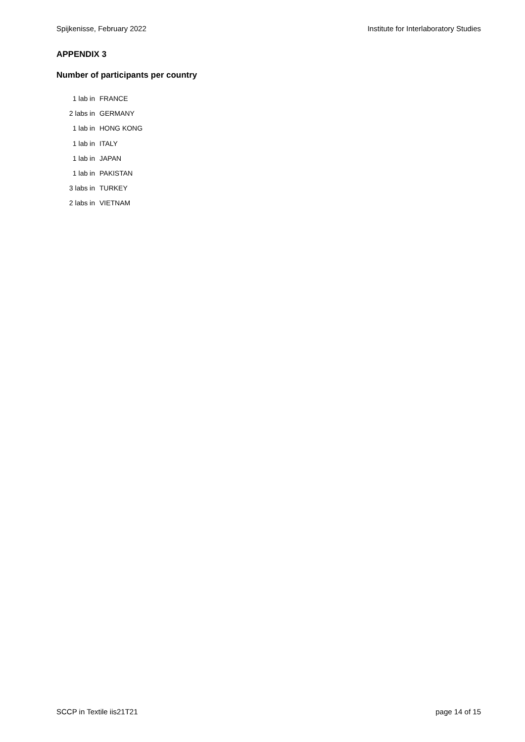Spijkenisse, February 2022 Institute for Interlaboratory Studies
APPENDIX 3
Number of participants per country
| 1 lab in | FRANCE |
| 2 labs in | GERMANY |
| 1 lab in | HONG KONG |
| 1 lab in | ITALY |
| 1 lab in | JAPAN |
| 1 lab in | PAKISTAN |
| 3 labs in | TURKEY |
| 2 labs in | VIETNAM |
SCCP in Textile iis21T21 page 14 of 15